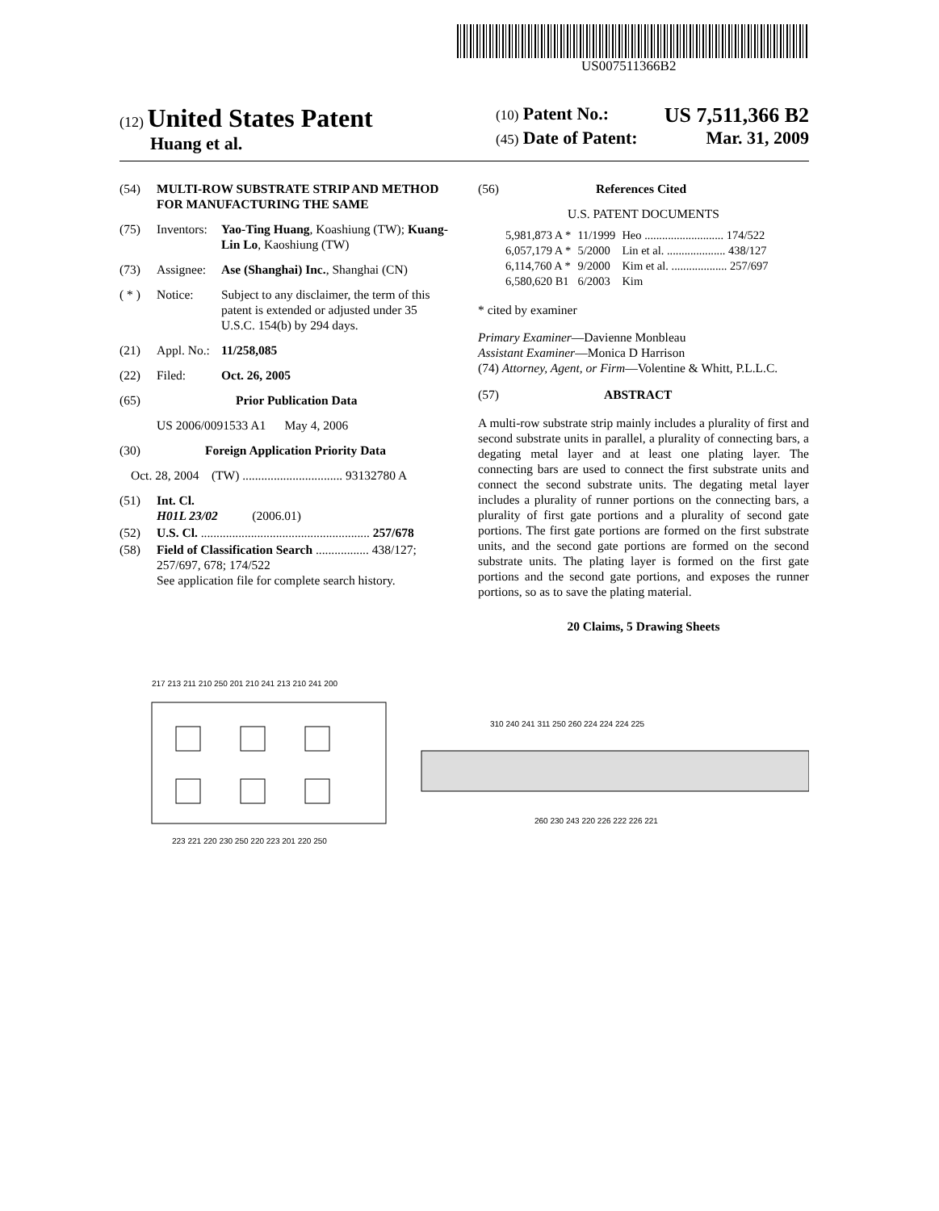US007511366B2
(12) United States Patent
Huang et al.
(10) Patent No.: US 7,511,366 B2
(45) Date of Patent: Mar. 31, 2009
(54) MULTI-ROW SUBSTRATE STRIP AND METHOD FOR MANUFACTURING THE SAME
(75) Inventors: Yao-Ting Huang, Koashiung (TW); Kuang-Lin Lo, Kaoshiung (TW)
(73) Assignee: Ase (Shanghai) Inc., Shanghai (CN)
( * ) Notice: Subject to any disclaimer, the term of this patent is extended or adjusted under 35 U.S.C. 154(b) by 294 days.
(21) Appl. No.: 11/258,085
(22) Filed: Oct. 26, 2005
(65) Prior Publication Data
US 2006/0091533 A1 May 4, 2006
(30) Foreign Application Priority Data
Oct. 28, 2004 (TW) ................................ 93132780 A
(51) Int. Cl.
H01L 23/02 (2006.01)
(52) U.S. Cl. ...................................................... 257/678
(58) Field of Classification Search ................. 438/127; 257/697, 678; 174/522
See application file for complete search history.
(56) References Cited
U.S. PATENT DOCUMENTS
| 5,981,873 A * | 11/1999 | Heo ........................... 174/522 |
| 6,057,179 A * | 5/2000 | Lin et al. .................... 438/127 |
| 6,114,760 A * | 9/2000 | Kim et al. ................... 257/697 |
| 6,580,620 B1 | 6/2003 | Kim |
* cited by examiner
Primary Examiner—Davienne Monbleau
Assistant Examiner—Monica D Harrison
(74) Attorney, Agent, or Firm—Volentine & Whitt, P.L.L.C.
(57) ABSTRACT
A multi-row substrate strip mainly includes a plurality of first and second substrate units in parallel, a plurality of connecting bars, a degating metal layer and at least one plating layer. The connecting bars are used to connect the first substrate units and connect the second substrate units. The degating metal layer includes a plurality of runner portions on the connecting bars, a plurality of first gate portions and a plurality of second gate portions. The first gate portions are formed on the first substrate units, and the second gate portions are formed on the second substrate units. The plating layer is formed on the first gate portions and the second gate portions, and exposes the runner portions, so as to save the plating material.
20 Claims, 5 Drawing Sheets
217 213 211 210 250 201 210 241 213 210 241 200
223 221 220 230 250 220 223 201 220 250
310 240 241 311 250 260 224 224 224 225
260 230 243 220 226 222 226 221